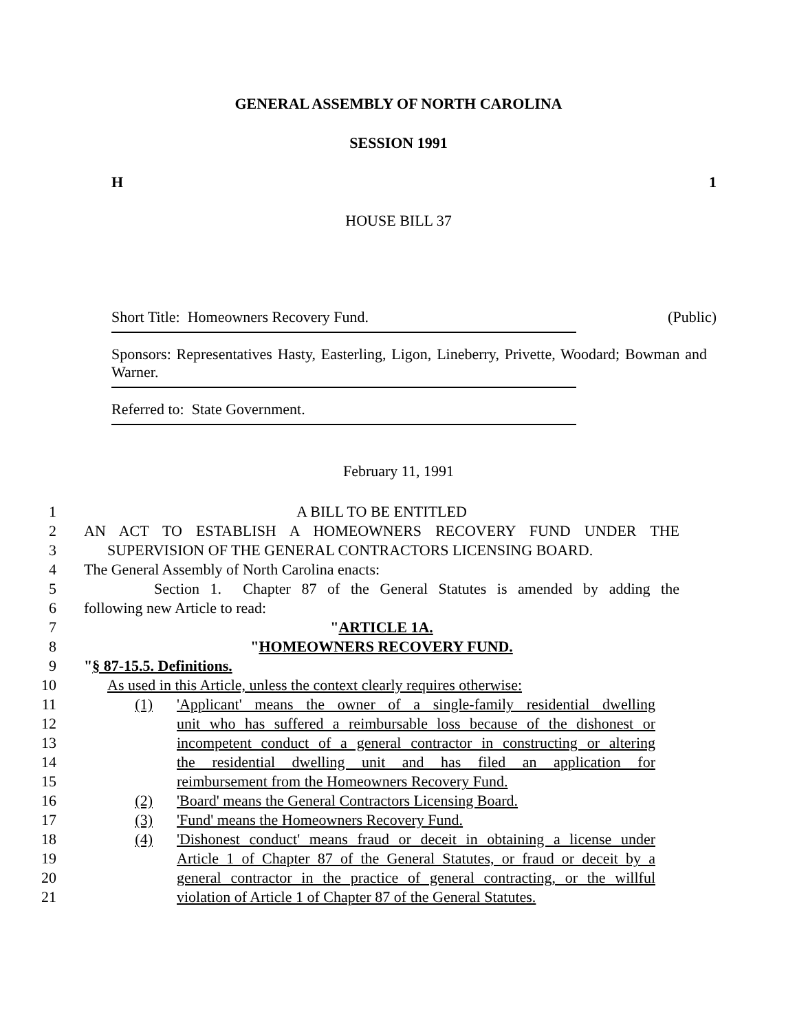GENERAL ASSEMBLY OF NORTH CAROLINA
SESSION 1991
H 1
HOUSE BILL 37
Short Title: Homeowners Recovery Fund. (Public)
Sponsors: Representatives Hasty, Easterling, Ligon, Lineberry, Privette, Woodard; Bowman and Warner.
Referred to: State Government.
February 11, 1991
1 A BILL TO BE ENTITLED
2 AN ACT TO ESTABLISH A HOMEOWNERS RECOVERY FUND UNDER THE
3 SUPERVISION OF THE GENERAL CONTRACTORS LICENSING BOARD.
4 The General Assembly of North Carolina enacts:
5 Section 1. Chapter 87 of the General Statutes is amended by adding the
6 following new Article to read:
7 "ARTICLE 1A.
8 "HOMEOWNERS RECOVERY FUND.
9 "§ 87-15.5. Definitions.
10 As used in this Article, unless the context clearly requires otherwise:
11 (1) 'Applicant' means the owner of a single-family residential dwelling
12 unit who has suffered a reimbursable loss because of the dishonest or
13 incompetent conduct of a general contractor in constructing or altering
14 the residential dwelling unit and has filed an application for
15 reimbursement from the Homeowners Recovery Fund.
16 (2) 'Board' means the General Contractors Licensing Board.
17 (3) 'Fund' means the Homeowners Recovery Fund.
18 (4) 'Dishonest conduct' means fraud or deceit in obtaining a license under
19 Article 1 of Chapter 87 of the General Statutes, or fraud or deceit by a
20 general contractor in the practice of general contracting, or the willful
21 violation of Article 1 of Chapter 87 of the General Statutes.